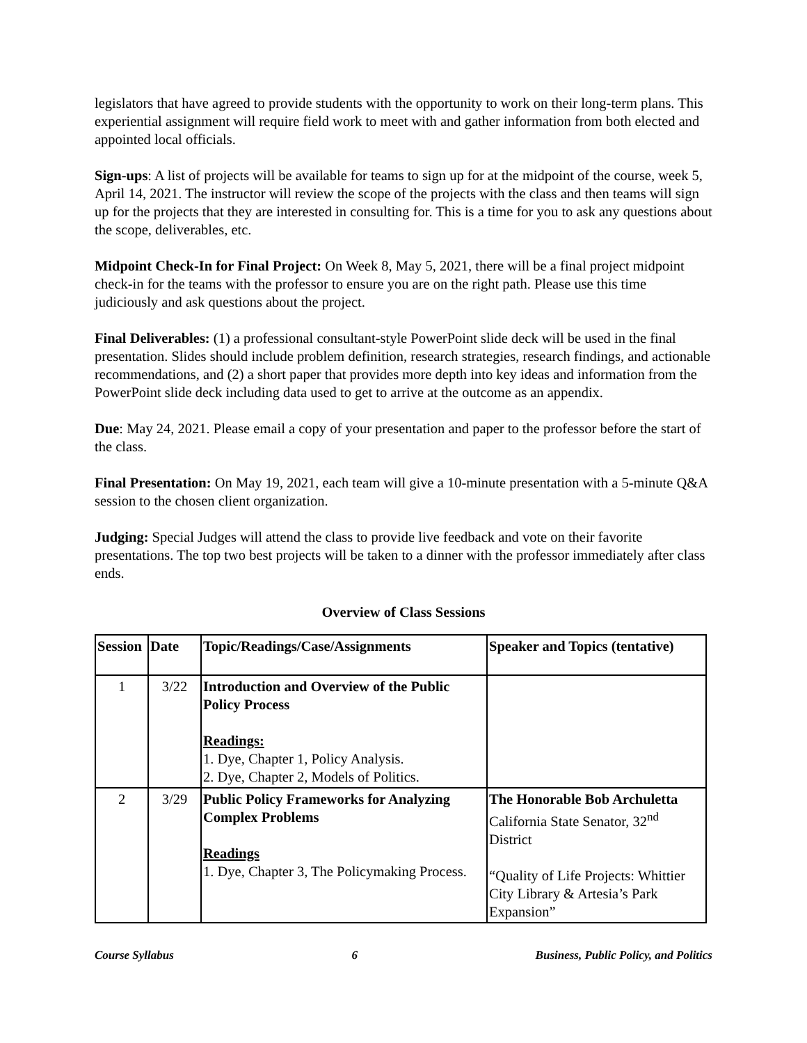legislators that have agreed to provide students with the opportunity to work on their long-term plans. This experiential assignment will require field work to meet with and gather information from both elected and appointed local officials.
Sign-ups: A list of projects will be available for teams to sign up for at the midpoint of the course, week 5, April 14, 2021. The instructor will review the scope of the projects with the class and then teams will sign up for the projects that they are interested in consulting for. This is a time for you to ask any questions about the scope, deliverables, etc.
Midpoint Check-In for Final Project: On Week 8, May 5, 2021, there will be a final project midpoint check-in for the teams with the professor to ensure you are on the right path. Please use this time judiciously and ask questions about the project.
Final Deliverables: (1) a professional consultant-style PowerPoint slide deck will be used in the final presentation. Slides should include problem definition, research strategies, research findings, and actionable recommendations, and (2) a short paper that provides more depth into key ideas and information from the PowerPoint slide deck including data used to get to arrive at the outcome as an appendix.
Due: May 24, 2021. Please email a copy of your presentation and paper to the professor before the start of the class.
Final Presentation: On May 19, 2021, each team will give a 10-minute presentation with a 5-minute Q&A session to the chosen client organization.
Judging: Special Judges will attend the class to provide live feedback and vote on their favorite presentations. The top two best projects will be taken to a dinner with the professor immediately after class ends.
Overview of Class Sessions
| Session | Date | Topic/Readings/Case/Assignments | Speaker and Topics (tentative) |
| --- | --- | --- | --- |
| 1 | 3/22 | Introduction and Overview of the Public Policy Process Readings: 1. Dye, Chapter 1, Policy Analysis. 2. Dye, Chapter 2, Models of Politics. | |
| 2 | 3/29 | Public Policy Frameworks for Analyzing Complex Problems Readings 1. Dye, Chapter 3, The Policymaking Process. | The Honorable Bob Archuletta California State Senator, 32<sup>nd</sup> District “Quality of Life Projects: Whittier City Library & Artesia’s Park Expansion” |
Course Syllabus 6 Business, Public Policy, and Politics